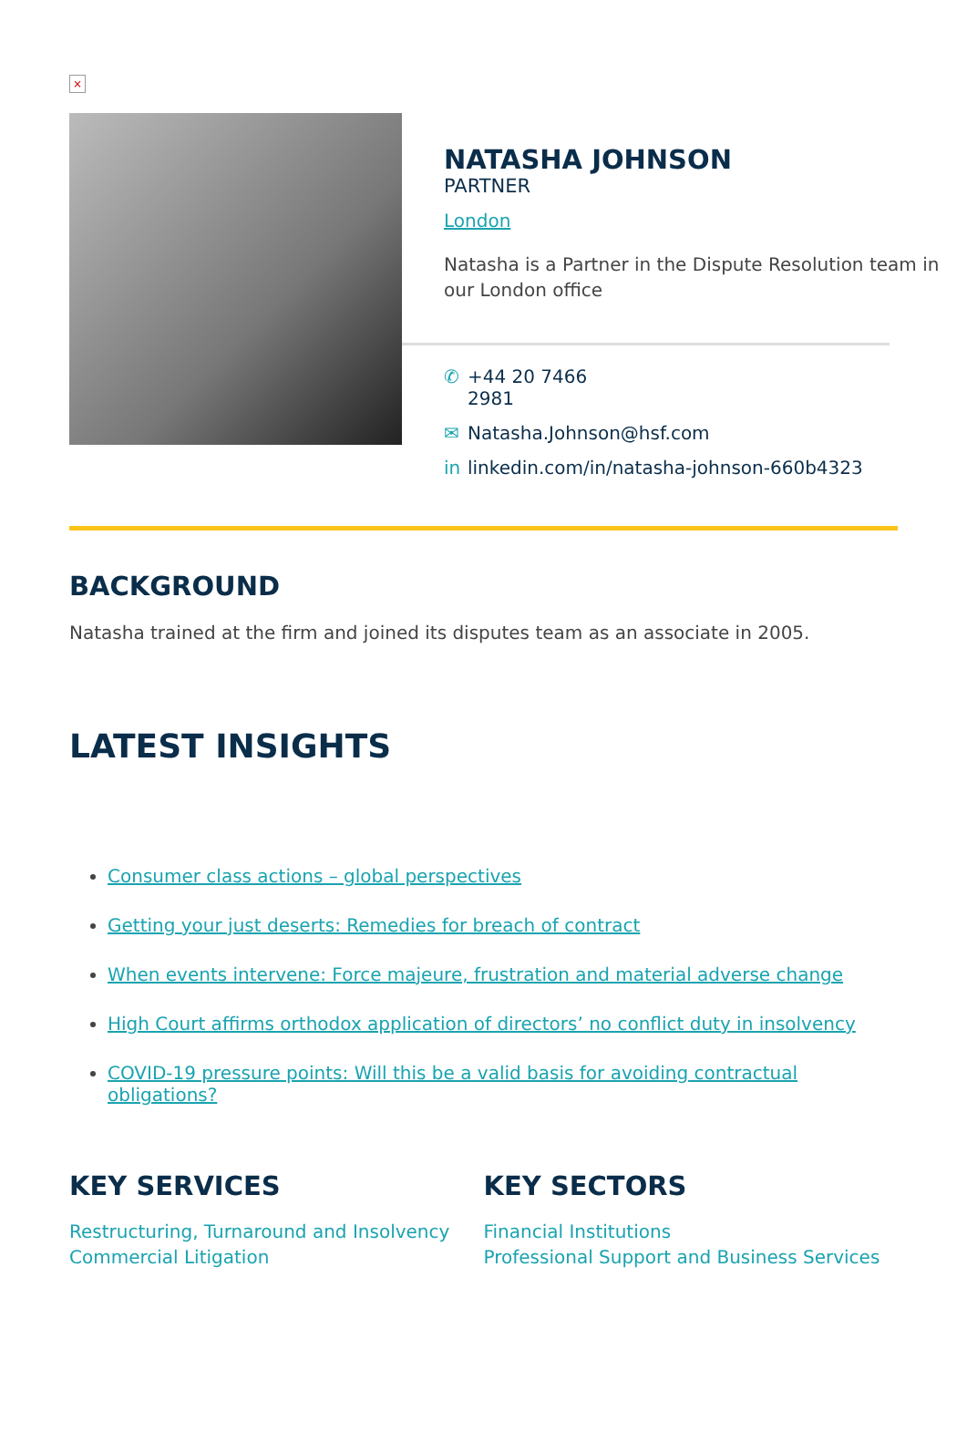×
NATASHA JOHNSON
PARTNER
London
Natasha is a Partner in the Dispute Resolution team in our London office
✆ +44 20 7466
2981
✉ Natasha.Johnson@hsf.com
in linkedin.com/in/natasha-johnson-660b4323
BACKGROUND
Natasha trained at the firm and joined its disputes team as an associate in 2005.
LATEST INSIGHTS
Consumer class actions – global perspectives
Getting your just deserts: Remedies for breach of contract
When events intervene: Force majeure, frustration and material adverse change
High Court affirms orthodox application of directors’ no conflict duty in insolvency
COVID-19 pressure points: Will this be a valid basis for avoiding contractual obligations?
KEY SERVICES
Restructuring, Turnaround and Insolvency
Commercial Litigation
KEY SECTORS
Financial Institutions
Professional Support and Business Services